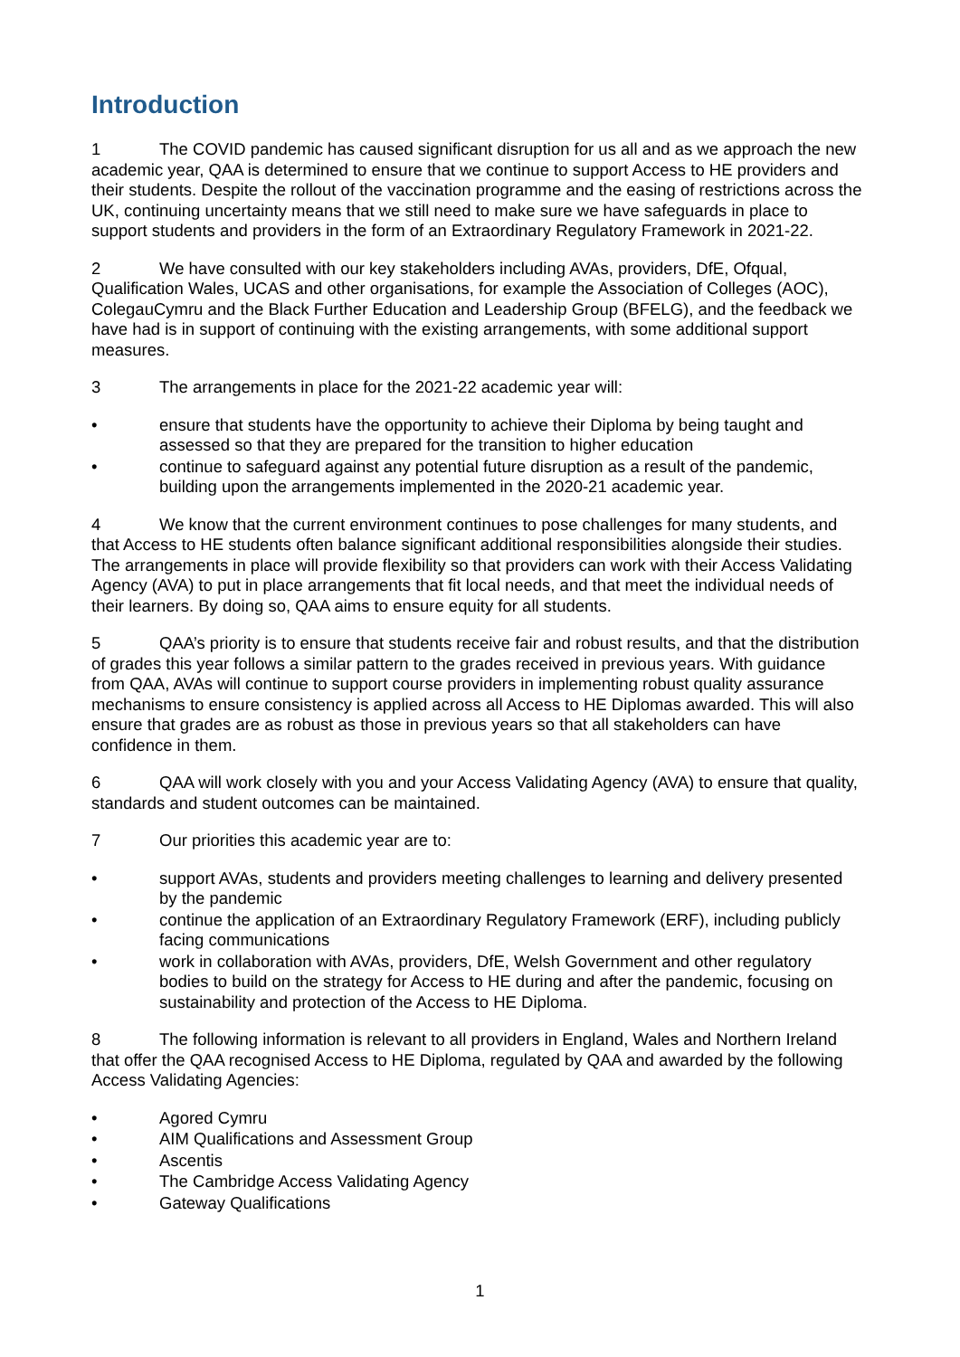Introduction
1 The COVID pandemic has caused significant disruption for us all and as we approach the new academic year, QAA is determined to ensure that we continue to support Access to HE providers and their students. Despite the rollout of the vaccination programme and the easing of restrictions across the UK, continuing uncertainty means that we still need to make sure we have safeguards in place to support students and providers in the form of an Extraordinary Regulatory Framework in 2021-22.
2 We have consulted with our key stakeholders including AVAs, providers, DfE, Ofqual, Qualification Wales, UCAS and other organisations, for example the Association of Colleges (AOC), ColegauCymru and the Black Further Education and Leadership Group (BFELG), and the feedback we have had is in support of continuing with the existing arrangements, with some additional support measures.
3 The arrangements in place for the 2021-22 academic year will:
• ensure that students have the opportunity to achieve their Diploma by being taught and assessed so that they are prepared for the transition to higher education
• continue to safeguard against any potential future disruption as a result of the pandemic, building upon the arrangements implemented in the 2020-21 academic year.
4 We know that the current environment continues to pose challenges for many students, and that Access to HE students often balance significant additional responsibilities alongside their studies. The arrangements in place will provide flexibility so that providers can work with their Access Validating Agency (AVA) to put in place arrangements that fit local needs, and that meet the individual needs of their learners. By doing so, QAA aims to ensure equity for all students.
5 QAA’s priority is to ensure that students receive fair and robust results, and that the distribution of grades this year follows a similar pattern to the grades received in previous years. With guidance from QAA, AVAs will continue to support course providers in implementing robust quality assurance mechanisms to ensure consistency is applied across all Access to HE Diplomas awarded. This will also ensure that grades are as robust as those in previous years so that all stakeholders can have confidence in them.
6 QAA will work closely with you and your Access Validating Agency (AVA) to ensure that quality, standards and student outcomes can be maintained.
7 Our priorities this academic year are to:
• support AVAs, students and providers meeting challenges to learning and delivery presented by the pandemic
• continue the application of an Extraordinary Regulatory Framework (ERF), including publicly facing communications
• work in collaboration with AVAs, providers, DfE, Welsh Government and other regulatory bodies to build on the strategy for Access to HE during and after the pandemic, focusing on sustainability and protection of the Access to HE Diploma.
8 The following information is relevant to all providers in England, Wales and Northern Ireland that offer the QAA recognised Access to HE Diploma, regulated by QAA and awarded by the following Access Validating Agencies:
• Agored Cymru
• AIM Qualifications and Assessment Group
• Ascentis
• The Cambridge Access Validating Agency
• Gateway Qualifications
1